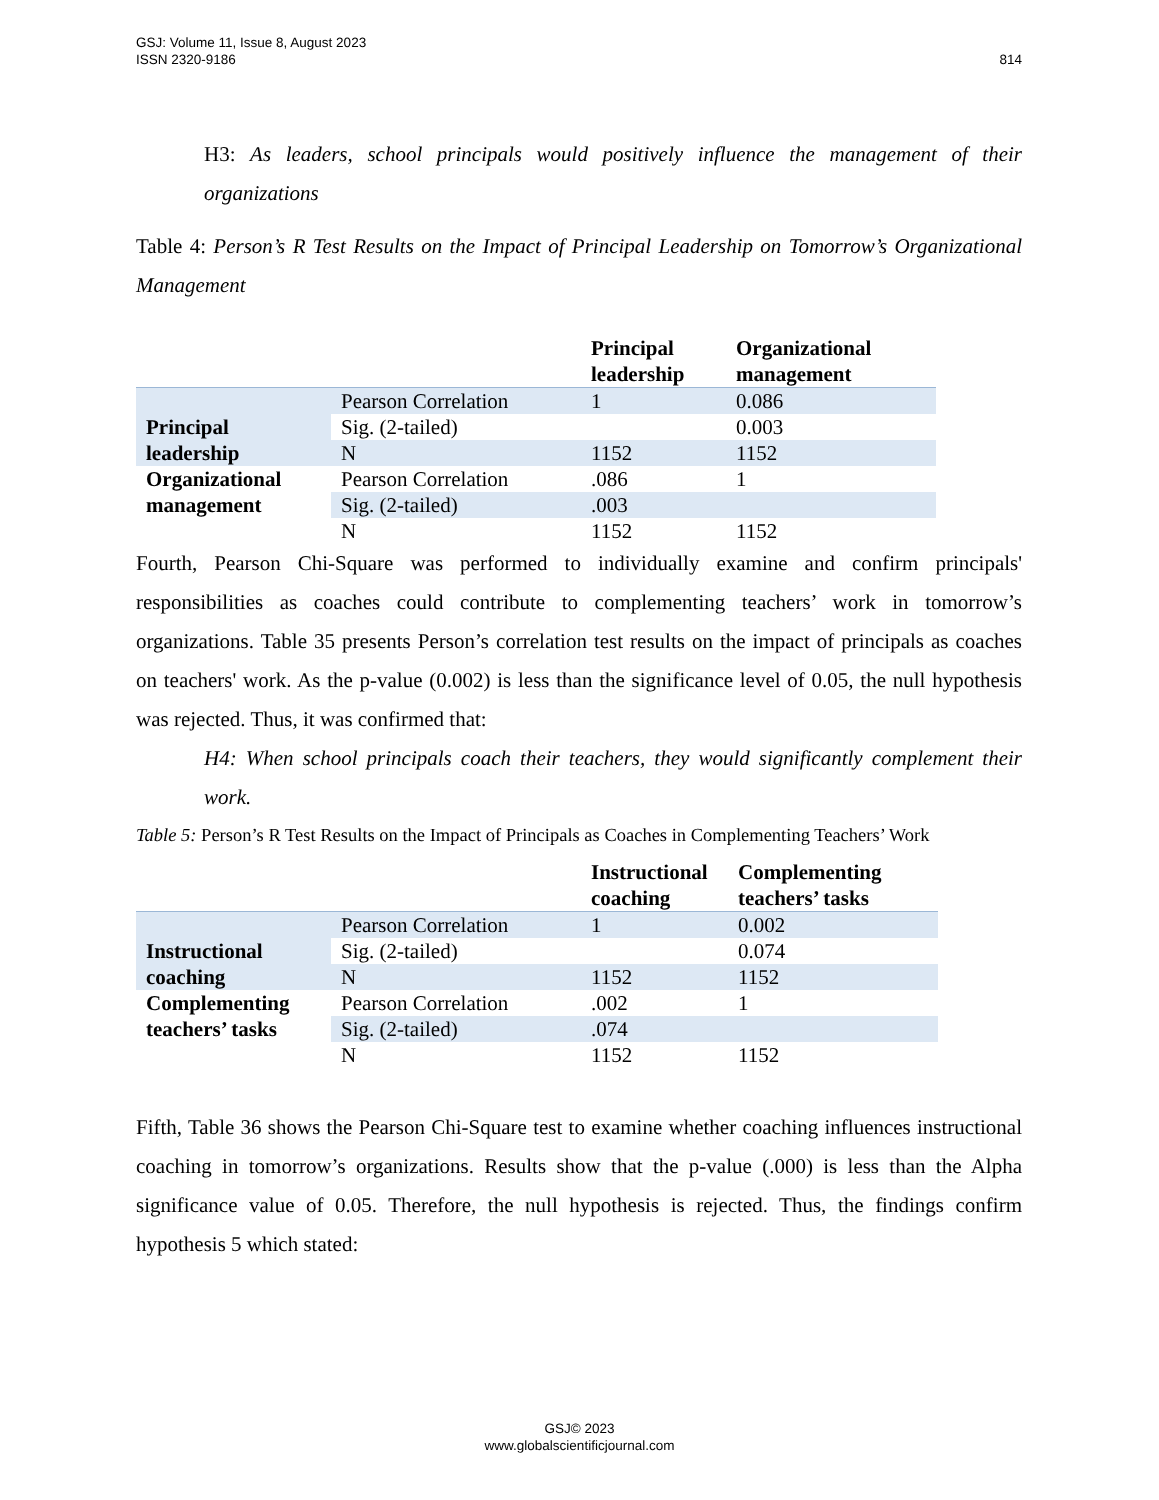814 GSJ: Volume 11, Issue 8, August 2023
ISSN 2320-9186
H3: As leaders, school principals would positively influence the management of their organizations
Table 4: Person’s R Test Results on the Impact of Principal Leadership on Tomorrow’s Organizational Management
| | | Principal leadership | Organizational management |
| --- | --- | --- | --- |
| Principal leadership | Pearson Correlation | 1 | 0.086 |
| | Sig. (2-tailed) | | 0.003 |
| | N | 1152 | 1152 |
| Organizational management | Pearson Correlation | .086 | 1 |
| | Sig. (2-tailed) | .003 | |
| | N | 1152 | 1152 |
Fourth, Pearson Chi-Square was performed to individually examine and confirm principals' responsibilities as coaches could contribute to complementing teachers’ work in tomorrow’s organizations. Table 35 presents Person’s correlation test results on the impact of principals as coaches on teachers' work. As the p-value (0.002) is less than the significance level of 0.05, the null hypothesis was rejected. Thus, it was confirmed that:
H4: When school principals coach their teachers, they would significantly complement their work.
Table 5: Person’s R Test Results on the Impact of Principals as Coaches in Complementing Teachers’ Work
| | | Instructional coaching | Complementing teachers’ tasks |
| --- | --- | --- | --- |
| Instructional coaching | Pearson Correlation | 1 | 0.002 |
| | Sig. (2-tailed) | | 0.074 |
| | N | 1152 | 1152 |
| Complementing teachers’ tasks | Pearson Correlation | .002 | 1 |
| | Sig. (2-tailed) | .074 | |
| | N | 1152 | 1152 |
Fifth, Table 36 shows the Pearson Chi-Square test to examine whether coaching influences instructional coaching in tomorrow’s organizations. Results show that the p-value (.000) is less than the Alpha significance value of 0.05. Therefore, the null hypothesis is rejected. Thus, the findings confirm hypothesis 5 which stated:
GSJ© 2023
www.globalscientificjournal.com